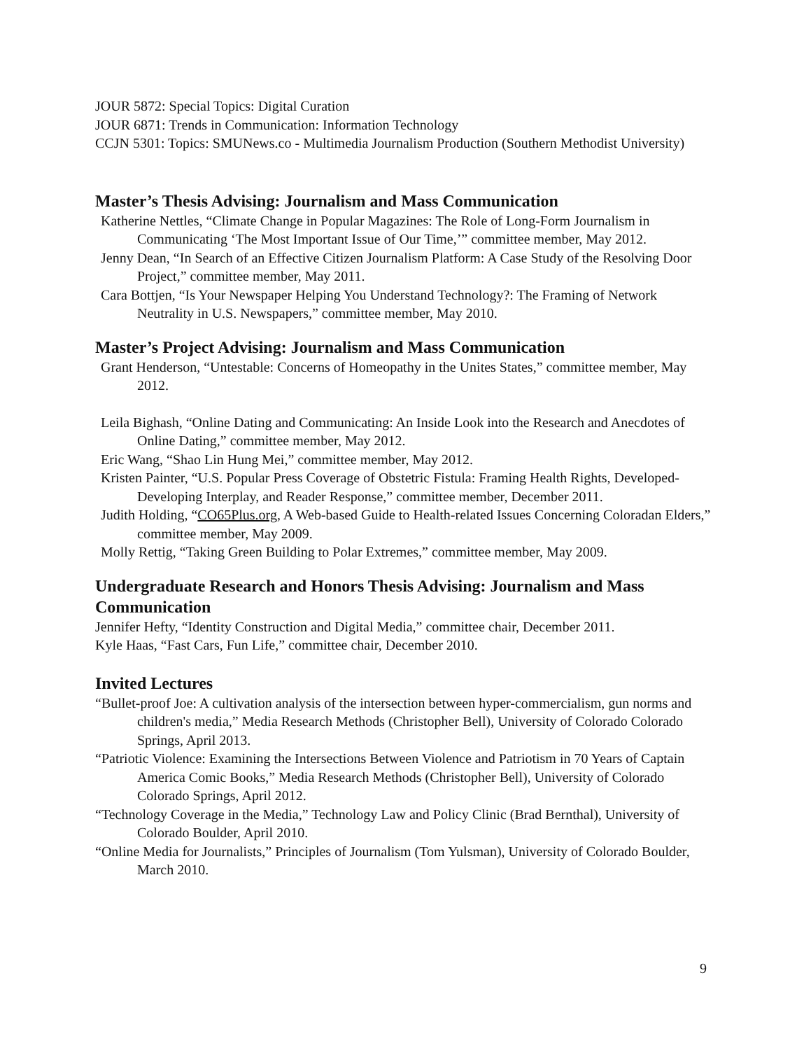JOUR 5872: Special Topics: Digital Curation
JOUR 6871: Trends in Communication: Information Technology
CCJN 5301: Topics: SMUNews.co - Multimedia Journalism Production (Southern Methodist University)
Master’s Thesis Advising: Journalism and Mass Communication
Katherine Nettles, “Climate Change in Popular Magazines: The Role of Long-Form Journalism in Communicating ‘The Most Important Issue of Our Time,’” committee member, May 2012.
Jenny Dean, “In Search of an Effective Citizen Journalism Platform: A Case Study of the Resolving Door Project,” committee member, May 2011.
Cara Bottjen, “Is Your Newspaper Helping You Understand Technology?: The Framing of Network Neutrality in U.S. Newspapers,” committee member, May 2010.
Master’s Project Advising: Journalism and Mass Communication
Grant Henderson, “Untestable: Concerns of Homeopathy in the Unites States,” committee member, May 2012.
Leila Bighash, “Online Dating and Communicating: An Inside Look into the Research and Anecdotes of Online Dating,” committee member, May 2012.
Eric Wang, “Shao Lin Hung Mei,” committee member, May 2012.
Kristen Painter, “U.S. Popular Press Coverage of Obstetric Fistula: Framing Health Rights, Developed-Developing Interplay, and Reader Response,” committee member, December 2011.
Judith Holding, “CO65Plus.org, A Web-based Guide to Health-related Issues Concerning Coloradan Elders,” committee member, May 2009.
Molly Rettig, “Taking Green Building to Polar Extremes,” committee member, May 2009.
Undergraduate Research and Honors Thesis Advising: Journalism and Mass Communication
Jennifer Hefty, “Identity Construction and Digital Media,” committee chair, December 2011.
Kyle Haas, “Fast Cars, Fun Life,” committee chair, December 2010.
Invited Lectures
“Bullet-proof Joe: A cultivation analysis of the intersection between hyper-commercialism, gun norms and children's media,” Media Research Methods (Christopher Bell), University of Colorado Colorado Springs, April 2013.
“Patriotic Violence: Examining the Intersections Between Violence and Patriotism in 70 Years of Captain America Comic Books,” Media Research Methods (Christopher Bell), University of Colorado Colorado Springs, April 2012.
“Technology Coverage in the Media,” Technology Law and Policy Clinic (Brad Bernthal), University of Colorado Boulder, April 2010.
“Online Media for Journalists,” Principles of Journalism (Tom Yulsman), University of Colorado Boulder, March 2010.
9